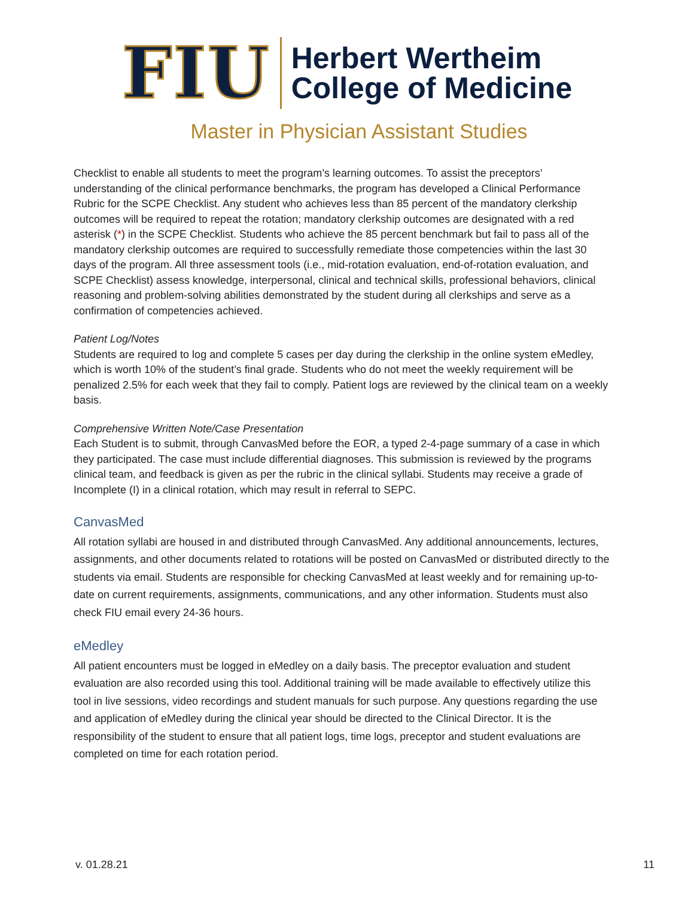FIU
Herbert Wertheim
College of Medicine
Master in Physician Assistant Studies
Checklist to enable all students to meet the program’s learning outcomes. To assist the preceptors’ understanding of the clinical performance benchmarks, the program has developed a Clinical Performance Rubric for the SCPE Checklist. Any student who achieves less than 85 percent of the mandatory clerkship outcomes will be required to repeat the rotation; mandatory clerkship outcomes are designated with a red asterisk (*) in the SCPE Checklist. Students who achieve the 85 percent benchmark but fail to pass all of the mandatory clerkship outcomes are required to successfully remediate those competencies within the last 30 days of the program. All three assessment tools (i.e., mid-rotation evaluation, end-of-rotation evaluation, and SCPE Checklist) assess knowledge, interpersonal, clinical and technical skills, professional behaviors, clinical reasoning and problem-solving abilities demonstrated by the student during all clerkships and serve as a confirmation of competencies achieved.
Patient Log/Notes
Students are required to log and complete 5 cases per day during the clerkship in the online system eMedley, which is worth 10% of the student’s final grade. Students who do not meet the weekly requirement will be penalized 2.5% for each week that they fail to comply. Patient logs are reviewed by the clinical team on a weekly basis.
Comprehensive Written Note/Case Presentation
Each Student is to submit, through CanvasMed before the EOR, a typed 2-4-page summary of a case in which they participated. The case must include differential diagnoses. This submission is reviewed by the programs clinical team, and feedback is given as per the rubric in the clinical syllabi. Students may receive a grade of Incomplete (I) in a clinical rotation, which may result in referral to SEPC.
CanvasMed
All rotation syllabi are housed in and distributed through CanvasMed. Any additional announcements, lectures, assignments, and other documents related to rotations will be posted on CanvasMed or distributed directly to the students via email. Students are responsible for checking CanvasMed at least weekly and for remaining up-to-date on current requirements, assignments, communications, and any other information. Students must also check FIU email every 24-36 hours.
eMedley
All patient encounters must be logged in eMedley on a daily basis. The preceptor evaluation and student evaluation are also recorded using this tool. Additional training will be made available to effectively utilize this tool in live sessions, video recordings and student manuals for such purpose. Any questions regarding the use and application of eMedley during the clinical year should be directed to the Clinical Director. It is the responsibility of the student to ensure that all patient logs, time logs, preceptor and student evaluations are completed on time for each rotation period.
v. 01.28.21 11